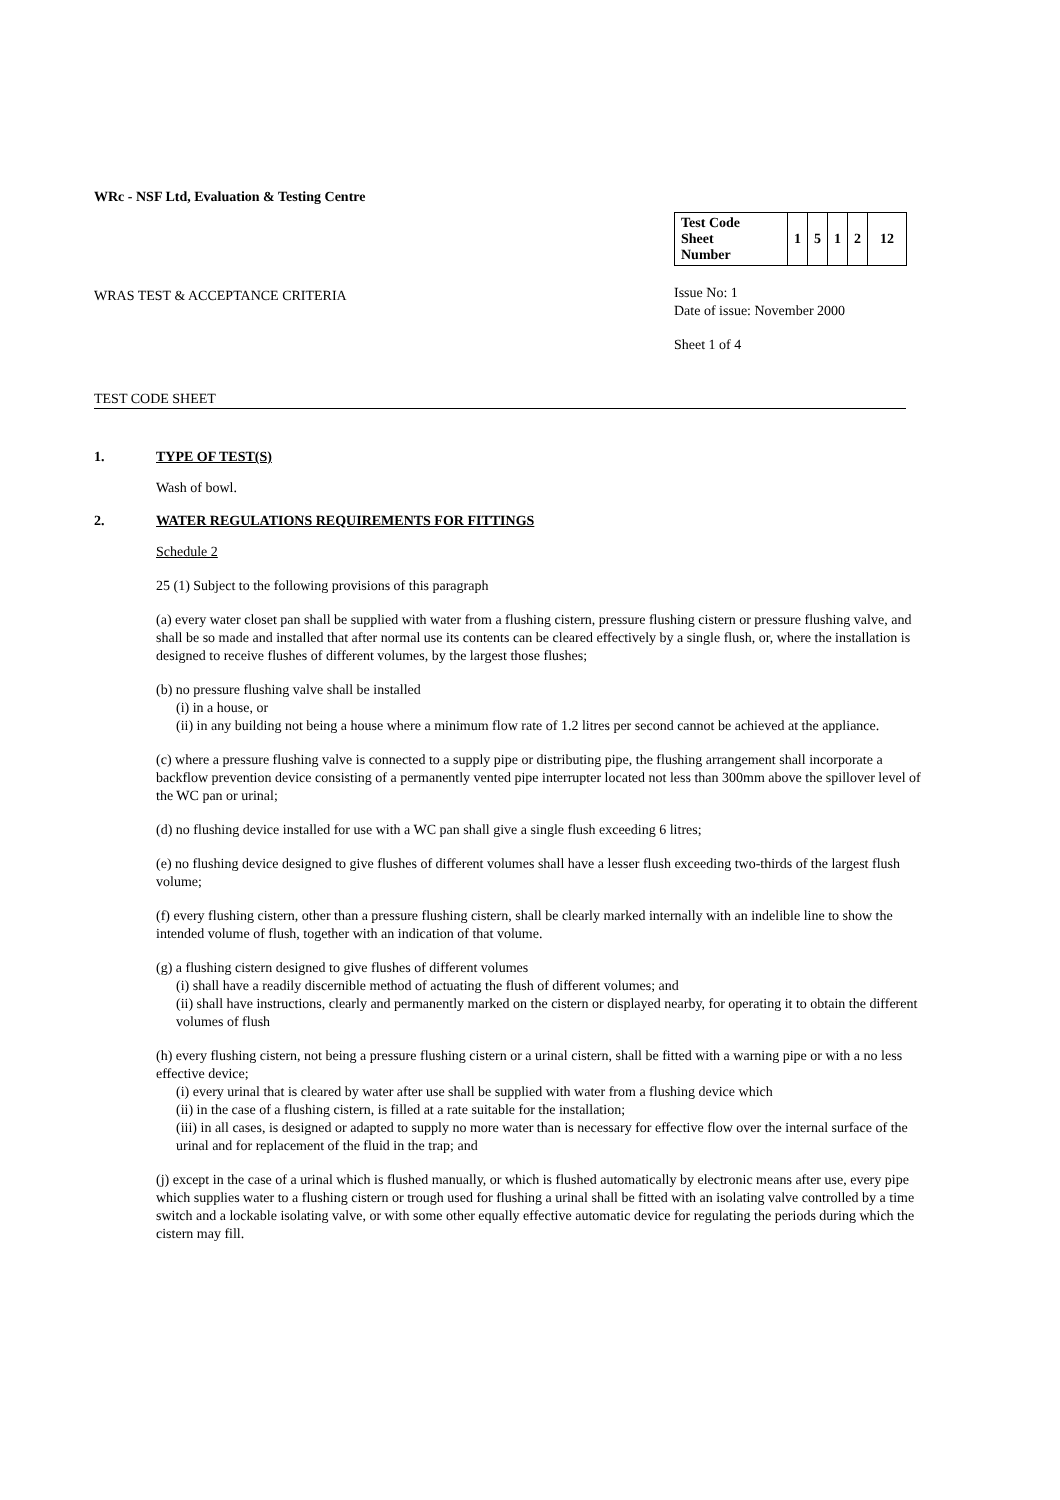WRc - NSF Ltd, Evaluation & Testing Centre
WRAS TEST & ACCEPTANCE CRITERIA
| Test Code Sheet Number | 1 | 5 | 1 | 2 | 12 |
Issue No: 1
Date of issue: November 2000
Sheet 1 of 4
TEST CODE SHEET
1. TYPE OF TEST(S)
Wash of bowl.
2. WATER REGULATIONS REQUIREMENTS FOR FITTINGS
Schedule 2
25 (1) Subject to the following provisions of this paragraph
(a) every water closet pan shall be supplied with water from a flushing cistern, pressure flushing cistern or pressure flushing valve, and shall be so made and installed that after normal use its contents can be cleared effectively by a single flush, or, where the installation is designed to receive flushes of different volumes, by the largest those flushes;
(b) no pressure flushing valve shall be installed
(i) in a house, or
(ii) in any building not being a house where a minimum flow rate of 1.2 litres per second cannot be achieved at the appliance.
(c) where a pressure flushing valve is connected to a supply pipe or distributing pipe, the flushing arrangement shall incorporate a backflow prevention device consisting of a permanently vented pipe interrupter located not less than 300mm above the spillover level of the WC pan or urinal;
(d) no flushing device installed for use with a WC pan shall give a single flush exceeding 6 litres;
(e) no flushing device designed to give flushes of different volumes shall have a lesser flush exceeding two-thirds of the largest flush volume;
(f) every flushing cistern, other than a pressure flushing cistern, shall be clearly marked internally with an indelible line to show the intended volume of flush, together with an indication of that volume.
(g) a flushing cistern designed to give flushes of different volumes
(i) shall have a readily discernible method of actuating the flush of different volumes; and
(ii) shall have instructions, clearly and permanently marked on the cistern or displayed nearby, for operating it to obtain the different volumes of flush
(h) every flushing cistern, not being a pressure flushing cistern or a urinal cistern, shall be fitted with a warning pipe or with a no less effective device;
(i) every urinal that is cleared by water after use shall be supplied with water from a flushing device which
(ii) in the case of a flushing cistern, is filled at a rate suitable for the installation;
(iii) in all cases, is designed or adapted to supply no more water than is necessary for effective flow over the internal surface of the urinal and for replacement of the fluid in the trap; and
(j) except in the case of a urinal which is flushed manually, or which is flushed automatically by electronic means after use, every pipe which supplies water to a flushing cistern or trough used for flushing a urinal shall be fitted with an isolating valve controlled by a time switch and a lockable isolating valve, or with some other equally effective automatic device for regulating the periods during which the cistern may fill.